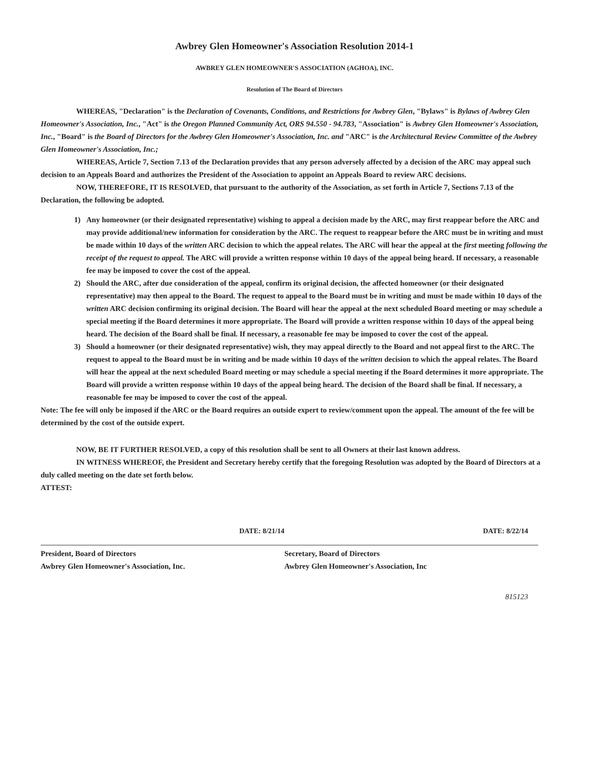Awbrey Glen Homeowner's Association Resolution 2014-1
AWBREY GLEN HOMEOWNER'S ASSOCIATION (AGHOA), INC.
Resolution of The Board of Directors
WHEREAS, "Declaration" is the Declaration of Covenants, Conditions, and Restrictions for Awbrey Glen, "Bylaws" is Bylaws of Awbrey Glen Homeowner's Association, Inc., "Act" is the Oregon Planned Community Act, ORS 94.550 - 94.783, "Association" is Awbrey Glen Homeowner's Association, Inc., "Board" is the Board of Directors for the Awbrey Glen Homeowner's Association, Inc. and "ARC" is the Architectural Review Committee of the Awbrey Glen Homeowner's Association, Inc.;
WHEREAS, Article 7, Section 7.13 of the Declaration provides that any person adversely affected by a decision of the ARC may appeal such decision to an Appeals Board and authorizes the President of the Association to appoint an Appeals Board to review ARC decisions.
NOW, THEREFORE, IT IS RESOLVED, that pursuant to the authority of the Association, as set forth in Article 7, Sections 7.13 of the Declaration, the following be adopted.
1) Any homeowner (or their designated representative) wishing to appeal a decision made by the ARC, may first reappear before the ARC and may provide additional/new information for consideration by the ARC. The request to reappear before the ARC must be in writing and must be made within 10 days of the written ARC decision to which the appeal relates. The ARC will hear the appeal at the first meeting following the receipt of the request to appeal. The ARC will provide a written response within 10 days of the appeal being heard. If necessary, a reasonable fee may be imposed to cover the cost of the appeal.
2) Should the ARC, after due consideration of the appeal, confirm its original decision, the affected homeowner (or their designated representative) may then appeal to the Board. The request to appeal to the Board must be in writing and must be made within 10 days of the written ARC decision confirming its original decision. The Board will hear the appeal at the next scheduled Board meeting or may schedule a special meeting if the Board determines it more appropriate. The Board will provide a written response within 10 days of the appeal being heard. The decision of the Board shall be final. If necessary, a reasonable fee may be imposed to cover the cost of the appeal.
3) Should a homeowner (or their designated representative) wish, they may appeal directly to the Board and not appeal first to the ARC. The request to appeal to the Board must be in writing and be made within 10 days of the written decision to which the appeal relates. The Board will hear the appeal at the next scheduled Board meeting or may schedule a special meeting if the Board determines it more appropriate. The Board will provide a written response within 10 days of the appeal being heard. The decision of the Board shall be final. If necessary, a reasonable fee may be imposed to cover the cost of the appeal.
Note: The fee will only be imposed if the ARC or the Board requires an outside expert to review/comment upon the appeal. The amount of the fee will be determined by the cost of the outside expert.
NOW, BE IT FURTHER RESOLVED, a copy of this resolution shall be sent to all Owners at their last known address.
IN WITNESS WHEREOF, the President and Secretary hereby certify that the foregoing Resolution was adopted by the Board of Directors at a duly called meeting on the date set forth below.
ATTEST:
DATE: 8/21/14
President, Board of Directors
Awbrey Glen Homeowner's Association, Inc.
DATE: 8/22/14
Secretary, Board of Directors
Awbrey Glen Homeowner's Association, Inc
815123